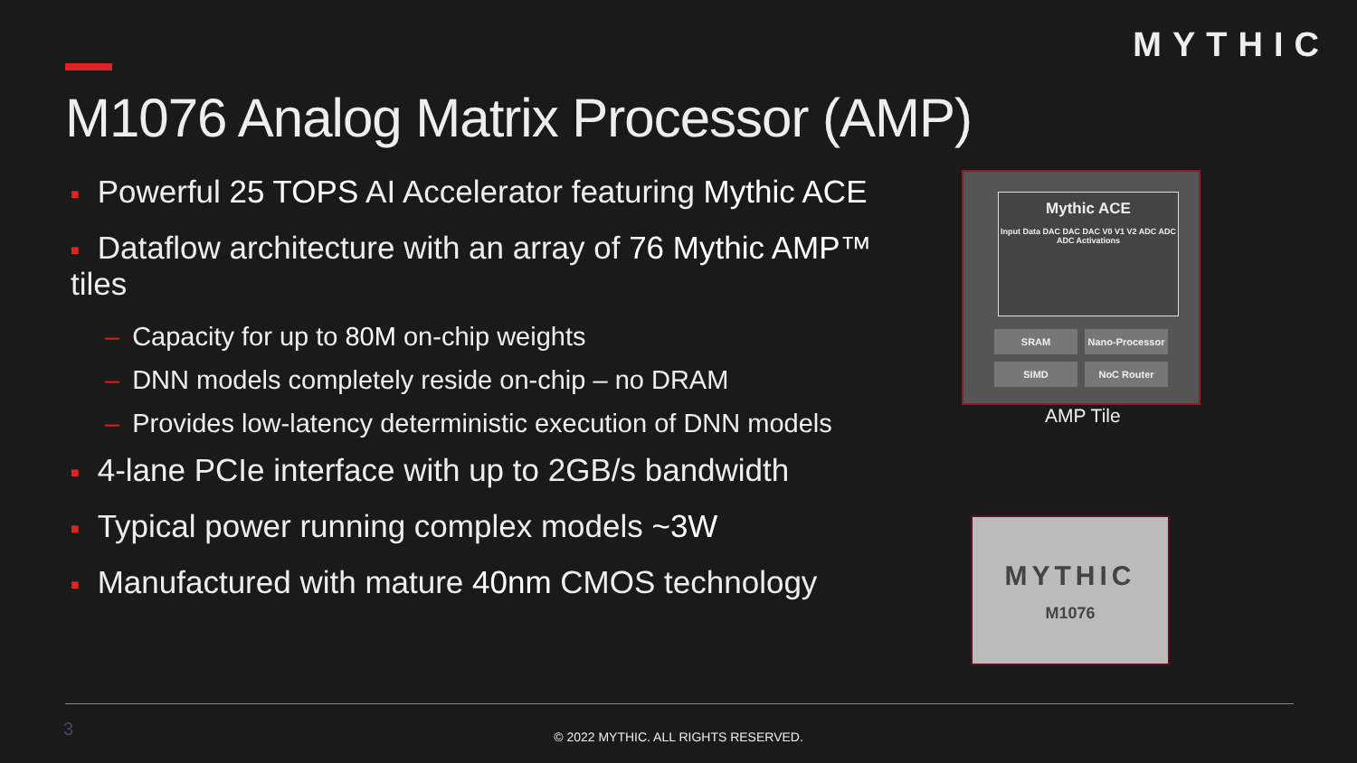MYTHIC
M1076 Analog Matrix Processor (AMP)
■ Powerful 25 TOPS AI Accelerator featuring Mythic ACE
■ Dataflow architecture with an array of 76 Mythic AMP™ tiles
– Capacity for up to 80M on-chip weights
– DNN models completely reside on-chip – no DRAM
– Provides low-latency deterministic execution of DNN models
■ 4-lane PCIe interface with up to 2GB/s bandwidth
■ Typical power running complex models ~3W
■ Manufactured with mature 40nm CMOS technology
Mythic ACE
Input Data DAC DAC DAC V0 V1 V2 ADC ADC ADC Activations
SRAM
Nano-Processor
SIMD
NoC Router
AMP Tile
MYTHIC
M1076
3
© 2022 MYTHIC. ALL RIGHTS RESERVED.